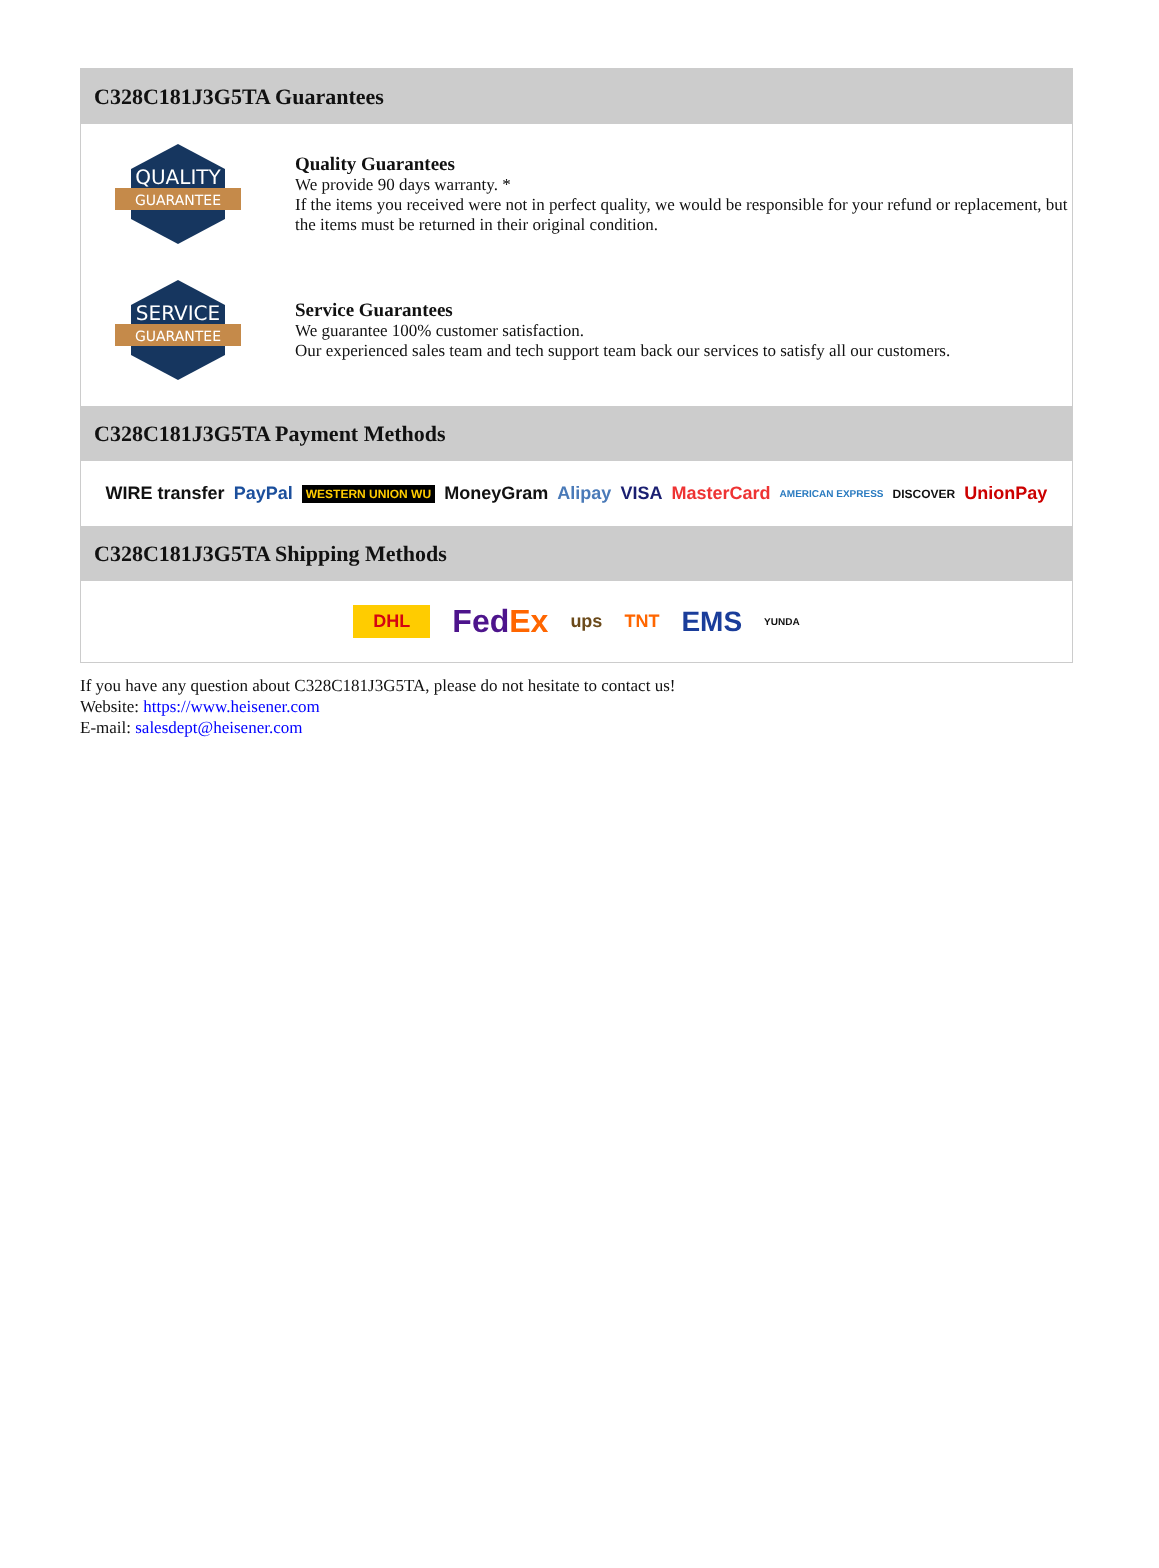C328C181J3G5TA Guarantees
QUALITY
GUARANTEE
Quality Guarantees
We provide 90 days warranty. *
If the items you received were not in perfect quality, we would be responsible for your refund or replacement, but the items must be returned in their original condition.
SERVICE
GUARANTEE
Service Guarantees
We guarantee 100% customer satisfaction.
Our experienced sales team and tech support team back our services to satisfy all our customers.
C328C181J3G5TA Payment Methods
WIRE transfer PayPal WESTERN UNION WU MoneyGram Alipay VISA MasterCard AMERICAN EXPRESS DISCOVER UnionPay
C328C181J3G5TA Shipping Methods
DHL FedEx ups TNT EMS YUNDA
If you have any question about C328C181J3G5TA, please do not hesitate to contact us!
Website: https://www.heisener.com
E-mail: salesdept@heisener.com